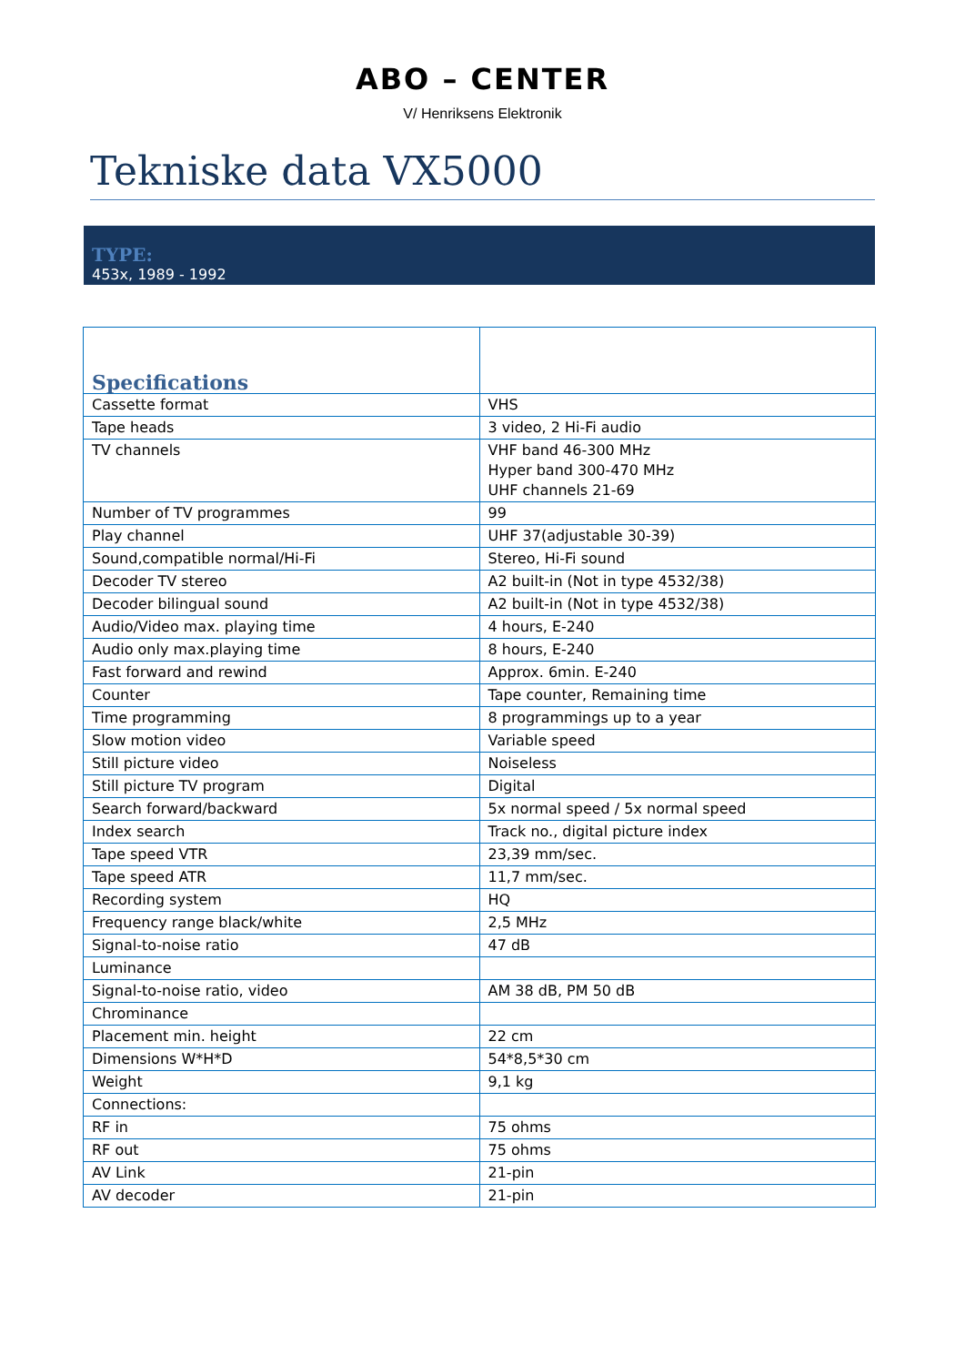ABO – CENTER
V/ Henriksens Elektronik
Tekniske data VX5000
TYPE:
453x, 1989 - 1992
| Specifications | |
| Cassette format | VHS |
| Tape heads | 3 video, 2 Hi-Fi audio |
| TV channels | VHF band 46-300 MHz Hyper band 300-470 MHz UHF channels 21-69 |
| Number of TV programmes | 99 |
| Play channel | UHF 37(adjustable 30-39) |
| Sound,compatible normal/Hi-Fi | Stereo, Hi-Fi sound |
| Decoder TV stereo | A2 built-in (Not in type 4532/38) |
| Decoder bilingual sound | A2 built-in (Not in type 4532/38) |
| Audio/Video max. playing time | 4 hours, E-240 |
| Audio only max.playing time | 8 hours, E-240 |
| Fast forward and rewind | Approx. 6min. E-240 |
| Counter | Tape counter, Remaining time |
| Time programming | 8 programmings up to a year |
| Slow motion video | Variable speed |
| Still picture video | Noiseless |
| Still picture TV program | Digital |
| Search forward/backward | 5x normal speed / 5x normal speed |
| Index search | Track no., digital picture index |
| Tape speed VTR | 23,39 mm/sec. |
| Tape speed ATR | 11,7 mm/sec. |
| Recording system | HQ |
| Frequency range black/white | 2,5 MHz |
| Signal-to-noise ratio | 47 dB |
| Luminance | |
| Signal-to-noise ratio, video | AM 38 dB, PM 50 dB |
| Chrominance | |
| Placement min. height | 22 cm |
| Dimensions W*H*D | 54*8,5*30 cm |
| Weight | 9,1 kg |
| Connections: | |
| RF in | 75 ohms |
| RF out | 75 ohms |
| AV Link | 21-pin |
| AV decoder | 21-pin |